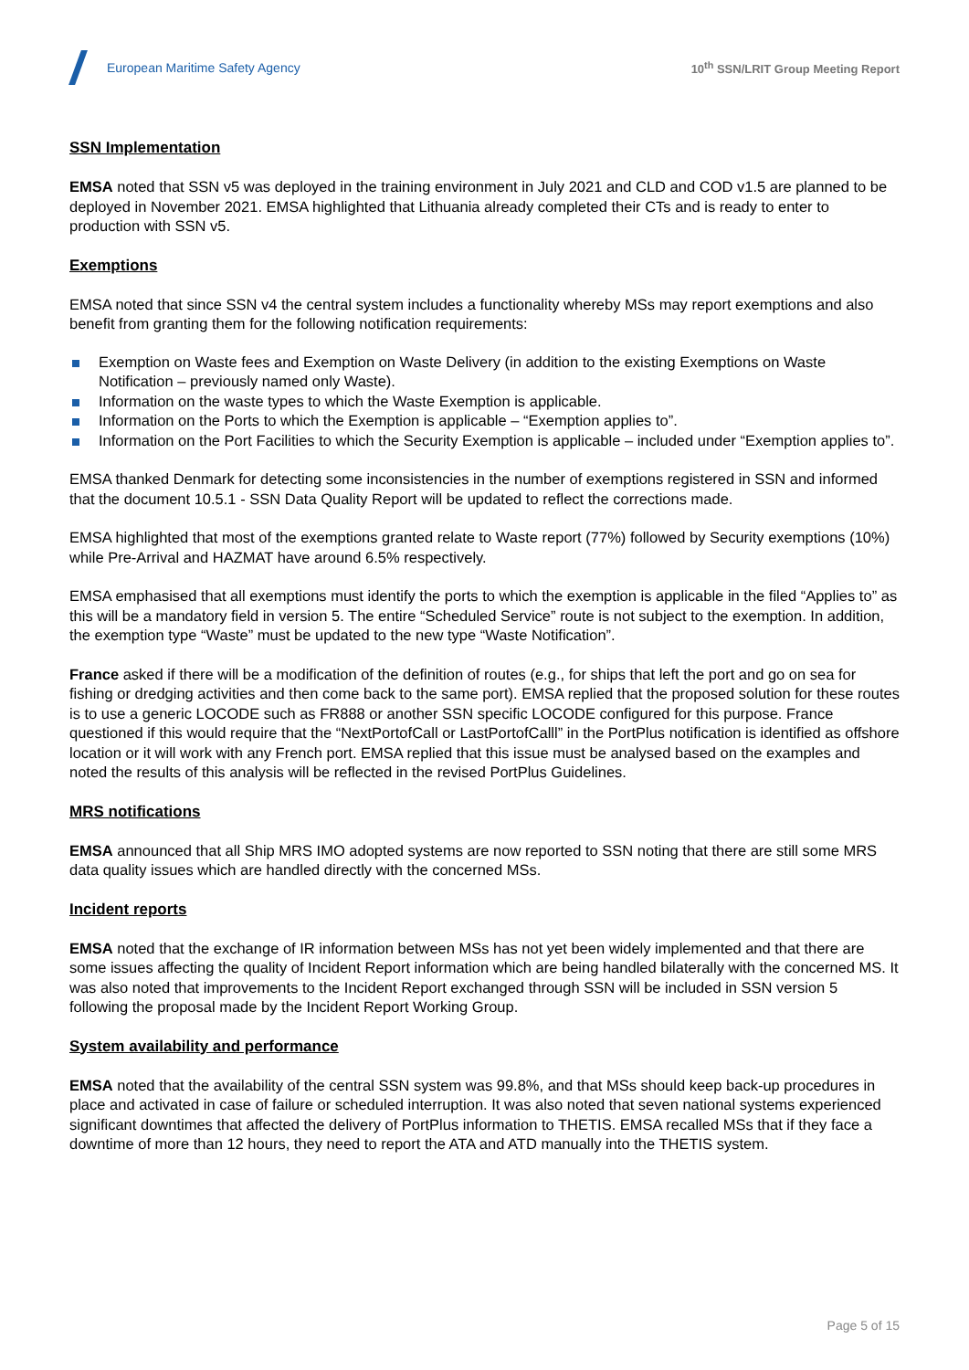European Maritime Safety Agency
10<sup>th</sup> SSN/LRIT Group Meeting Report
SSN Implementation
EMSA noted that SSN v5 was deployed in the training environment in July 2021 and CLD and COD v1.5 are planned to be deployed in November 2021. EMSA highlighted that Lithuania already completed their CTs and is ready to enter to production with SSN v5.
Exemptions
EMSA noted that since SSN v4 the central system includes a functionality whereby MSs may report exemptions and also benefit from granting them for the following notification requirements:
Exemption on Waste fees and Exemption on Waste Delivery (in addition to the existing Exemptions on Waste Notification – previously named only Waste).
Information on the waste types to which the Waste Exemption is applicable.
Information on the Ports to which the Exemption is applicable – “Exemption applies to”.
Information on the Port Facilities to which the Security Exemption is applicable – included under “Exemption applies to”.
EMSA thanked Denmark for detecting some inconsistencies in the number of exemptions registered in SSN and informed that the document 10.5.1 - SSN Data Quality Report will be updated to reflect the corrections made.
EMSA highlighted that most of the exemptions granted relate to Waste report (77%) followed by Security exemptions (10%) while Pre-Arrival and HAZMAT have around 6.5% respectively.
EMSA emphasised that all exemptions must identify the ports to which the exemption is applicable in the filed “Applies to” as this will be a mandatory field in version 5. The entire “Scheduled Service” route is not subject to the exemption. In addition, the exemption type “Waste” must be updated to the new type “Waste Notification”.
France asked if there will be a modification of the definition of routes (e.g., for ships that left the port and go on sea for fishing or dredging activities and then come back to the same port). EMSA replied that the proposed solution for these routes is to use a generic LOCODE such as FR888 or another SSN specific LOCODE configured for this purpose. France questioned if this would require that the “NextPortofCall or LastPortofCalll” in the PortPlus notification is identified as offshore location or it will work with any French port. EMSA replied that this issue must be analysed based on the examples and noted the results of this analysis will be reflected in the revised PortPlus Guidelines.
MRS notifications
EMSA announced that all Ship MRS IMO adopted systems are now reported to SSN noting that there are still some MRS data quality issues which are handled directly with the concerned MSs.
Incident reports
EMSA noted that the exchange of IR information between MSs has not yet been widely implemented and that there are some issues affecting the quality of Incident Report information which are being handled bilaterally with the concerned MS. It was also noted that improvements to the Incident Report exchanged through SSN will be included in SSN version 5 following the proposal made by the Incident Report Working Group.
System availability and performance
EMSA noted that the availability of the central SSN system was 99.8%, and that MSs should keep back-up procedures in place and activated in case of failure or scheduled interruption. It was also noted that seven national systems experienced significant downtimes that affected the delivery of PortPlus information to THETIS. EMSA recalled MSs that if they face a downtime of more than 12 hours, they need to report the ATA and ATD manually into the THETIS system.
Page 5 of 15